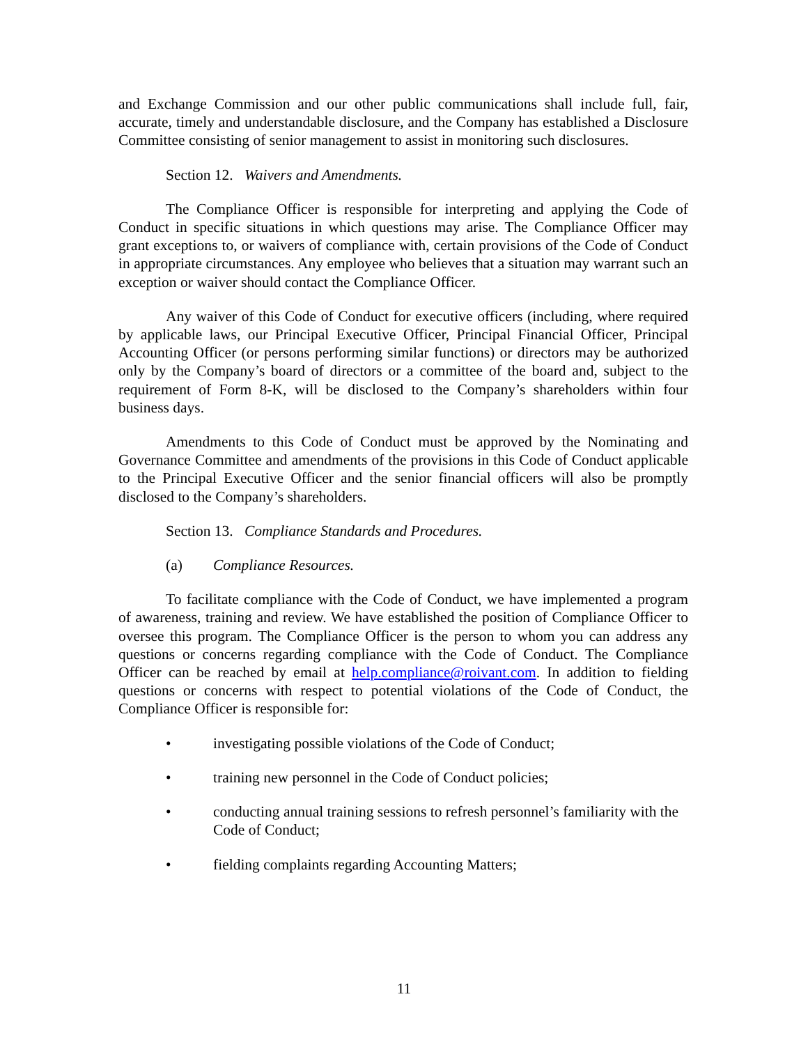and Exchange Commission and our other public communications shall include full, fair, accurate, timely and understandable disclosure, and the Company has established a Disclosure Committee consisting of senior management to assist in monitoring such disclosures.
Section 12. Waivers and Amendments.
The Compliance Officer is responsible for interpreting and applying the Code of Conduct in specific situations in which questions may arise. The Compliance Officer may grant exceptions to, or waivers of compliance with, certain provisions of the Code of Conduct in appropriate circumstances. Any employee who believes that a situation may warrant such an exception or waiver should contact the Compliance Officer.
Any waiver of this Code of Conduct for executive officers (including, where required by applicable laws, our Principal Executive Officer, Principal Financial Officer, Principal Accounting Officer (or persons performing similar functions) or directors may be authorized only by the Company’s board of directors or a committee of the board and, subject to the requirement of Form 8-K, will be disclosed to the Company’s shareholders within four business days.
Amendments to this Code of Conduct must be approved by the Nominating and Governance Committee and amendments of the provisions in this Code of Conduct applicable to the Principal Executive Officer and the senior financial officers will also be promptly disclosed to the Company’s shareholders.
Section 13. Compliance Standards and Procedures.
(a) Compliance Resources.
To facilitate compliance with the Code of Conduct, we have implemented a program of awareness, training and review. We have established the position of Compliance Officer to oversee this program. The Compliance Officer is the person to whom you can address any questions or concerns regarding compliance with the Code of Conduct. The Compliance Officer can be reached by email at help.compliance@roivant.com. In addition to fielding questions or concerns with respect to potential violations of the Code of Conduct, the Compliance Officer is responsible for:
• investigating possible violations of the Code of Conduct;
• training new personnel in the Code of Conduct policies;
• conducting annual training sessions to refresh personnel’s familiarity with the Code of Conduct;
• fielding complaints regarding Accounting Matters;
11